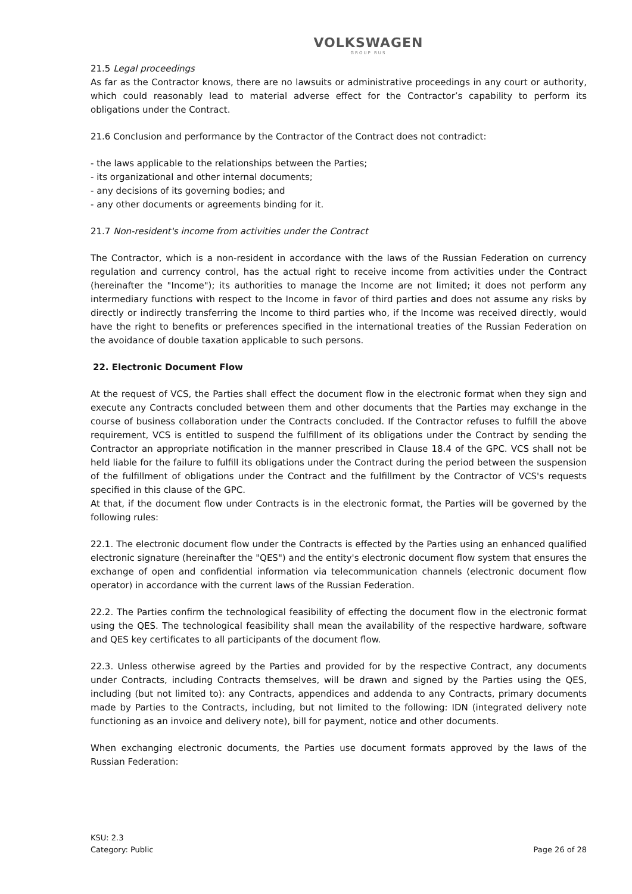VOLKSWAGEN
GROUP RUS
21.5 Legal proceedings
As far as the Contractor knows, there are no lawsuits or administrative proceedings in any court or authority, which could reasonably lead to material adverse effect for the Contractor’s capability to perform its obligations under the Contract.
21.6 Conclusion and performance by the Contractor of the Contract does not contradict:
- the laws applicable to the relationships between the Parties;
- its organizational and other internal documents;
- any decisions of its governing bodies; and
- any other documents or agreements binding for it.
21.7 Non-resident's income from activities under the Contract
The Contractor, which is a non-resident in accordance with the laws of the Russian Federation on currency regulation and currency control, has the actual right to receive income from activities under the Contract (hereinafter the "Income"); its authorities to manage the Income are not limited; it does not perform any intermediary functions with respect to the Income in favor of third parties and does not assume any risks by directly or indirectly transferring the Income to third parties who, if the Income was received directly, would have the right to benefits or preferences specified in the international treaties of the Russian Federation on the avoidance of double taxation applicable to such persons.
22. Electronic Document Flow
At the request of VCS, the Parties shall effect the document flow in the electronic format when they sign and execute any Contracts concluded between them and other documents that the Parties may exchange in the course of business collaboration under the Contracts concluded. If the Contractor refuses to fulfill the above requirement, VCS is entitled to suspend the fulfillment of its obligations under the Contract by sending the Contractor an appropriate notification in the manner prescribed in Clause 18.4 of the GPC. VCS shall not be held liable for the failure to fulfill its obligations under the Contract during the period between the suspension of the fulfillment of obligations under the Contract and the fulfillment by the Contractor of VCS's requests specified in this clause of the GPC.
At that, if the document flow under Contracts is in the electronic format, the Parties will be governed by the following rules:
22.1. The electronic document flow under the Contracts is effected by the Parties using an enhanced qualified electronic signature (hereinafter the "QES") and the entity's electronic document flow system that ensures the exchange of open and confidential information via telecommunication channels (electronic document flow operator) in accordance with the current laws of the Russian Federation.
22.2. The Parties confirm the technological feasibility of effecting the document flow in the electronic format using the QES. The technological feasibility shall mean the availability of the respective hardware, software and QES key certificates to all participants of the document flow.
22.3. Unless otherwise agreed by the Parties and provided for by the respective Contract, any documents under Contracts, including Contracts themselves, will be drawn and signed by the Parties using the QES, including (but not limited to): any Contracts, appendices and addenda to any Contracts, primary documents made by Parties to the Contracts, including, but not limited to the following: IDN (integrated delivery note functioning as an invoice and delivery note), bill for payment, notice and other documents.
When exchanging electronic documents, the Parties use document formats approved by the laws of the Russian Federation:
KSU: 2.3
Category: Public
Page 26 of 28